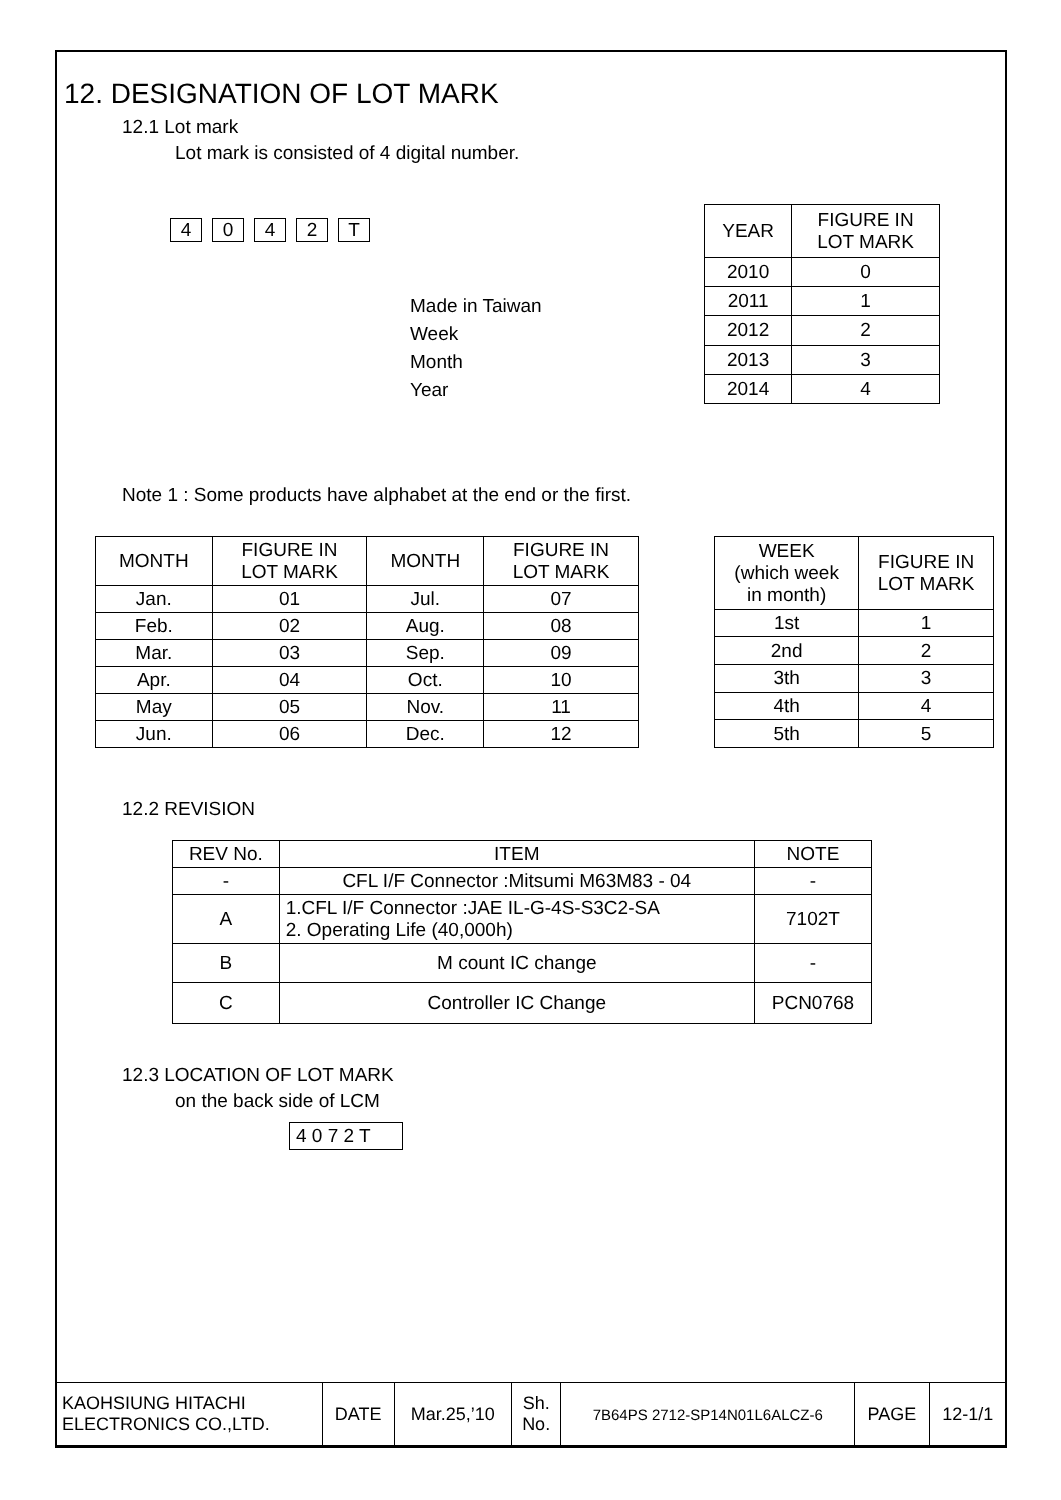12. DESIGNATION OF LOT MARK
12.1 Lot mark
Lot mark is consisted of 4 digital number.
4042 T
Made in Taiwan
Week
Month
Year
| YEAR | FIGURE IN LOT MARK |
| 2010 | 0 |
| 2011 | 1 |
| 2012 | 2 |
| 2013 | 3 |
| 2014 | 4 |
Note 1 : Some products have alphabet at the end or the first.
| MONTH | FIGURE IN LOT MARK | MONTH | FIGURE IN LOT MARK |
| Jan. | 01 | Jul. | 07 |
| Feb. | 02 | Aug. | 08 |
| Mar. | 03 | Sep. | 09 |
| Apr. | 04 | Oct. | 10 |
| May | 05 | Nov. | 11 |
| Jun. | 06 | Dec. | 12 |
| WEEK (which week in month) | FIGURE IN LOT MARK |
| 1st | 1 |
| 2nd | 2 |
| 3th | 3 |
| 4th | 4 |
| 5th | 5 |
12.2 REVISION
| REV No. | ITEM | NOTE |
| - | CFL I/F Connector :Mitsumi M63M83 - 04 | - |
| A | 1.CFL I/F Connector :JAE IL-G-4S-S3C2-SA 2. Operating Life (40,000h) | 7102T |
| B | M count IC change | - |
| C | Controller IC Change | PCN0768 |
12.3 LOCATION OF LOT MARK
on the back side of LCM
4 0 7 2 T
| KAOHSIUNG HITACHI ELECTRONICS CO.,LTD. | DATE | Mar.25,’10 | Sh. No. | 7B64PS 2712-SP14N01L6ALCZ-6 | PAGE | 12-1/1 |